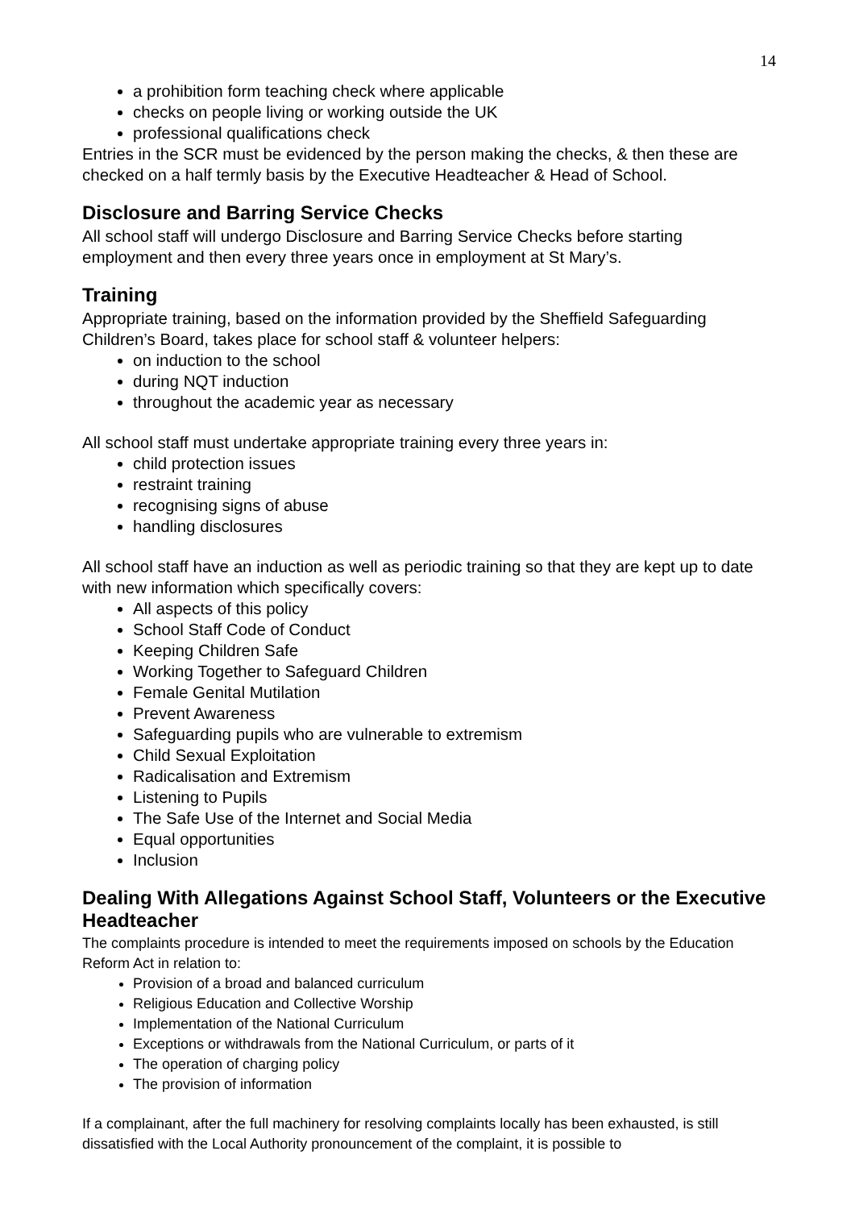14
a prohibition form teaching check where applicable
checks on people living or working outside the UK
professional qualifications check
Entries in the SCR must be evidenced by the person making the checks, & then these are checked on a half termly basis by the Executive Headteacher & Head of School.
Disclosure and Barring Service Checks
All school staff will undergo Disclosure and Barring Service Checks before starting employment and then every three years once in employment at St Mary’s.
Training
Appropriate training, based on the information provided by the Sheffield Safeguarding Children’s Board, takes place for school staff & volunteer helpers:
on induction to the school
during NQT induction
throughout the academic year as necessary
All school staff must undertake appropriate training every three years in:
child protection issues
restraint training
recognising signs of abuse
handling disclosures
All school staff have an induction as well as periodic training so that they are kept up to date with new information which specifically covers:
All aspects of this policy
School Staff Code of Conduct
Keeping Children Safe
Working Together to Safeguard Children
Female Genital Mutilation
Prevent Awareness
Safeguarding pupils who are vulnerable to extremism
Child Sexual Exploitation
Radicalisation and Extremism
Listening to Pupils
The Safe Use of the Internet and Social Media
Equal opportunities
Inclusion
Dealing With Allegations Against School Staff, Volunteers or the Executive Headteacher
The complaints procedure is intended to meet the requirements imposed on schools by the Education Reform Act in relation to:
Provision of a broad and balanced curriculum
Religious Education and Collective Worship
Implementation of the National Curriculum
Exceptions or withdrawals from the National Curriculum, or parts of it
The operation of charging policy
The provision of information
If a complainant, after the full machinery for resolving complaints locally has been exhausted, is still dissatisfied with the Local Authority pronouncement of the complaint, it is possible to